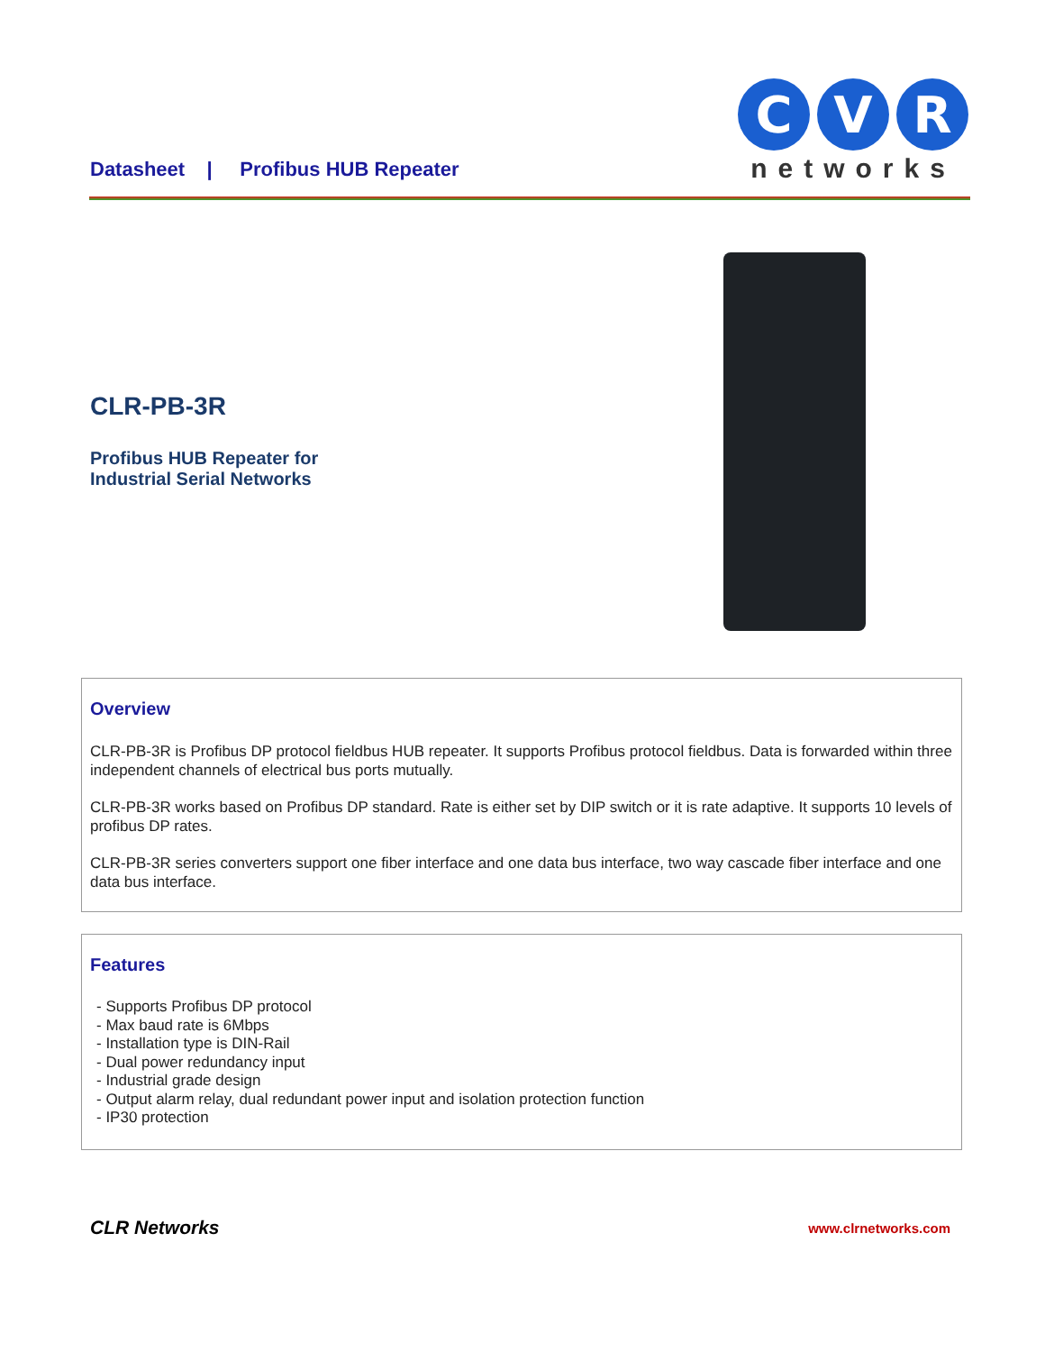Datasheet | Profibus HUB Repeater
C
V
R
networks
CLR-PB-3R
Profibus HUB Repeater for
Industrial Serial Networks
Overview
CLR-PB-3R is Profibus DP protocol fieldbus HUB repeater. It supports Profibus protocol fieldbus. Data is forwarded within three independent channels of electrical bus ports mutually.
CLR-PB-3R works based on Profibus DP standard. Rate is either set by DIP switch or it is rate adaptive. It supports 10 levels of profibus DP rates.
CLR-PB-3R series converters support one fiber interface and one data bus interface, two way cascade fiber interface and one data bus interface.
Features
- Supports Profibus DP protocol
- Max baud rate is 6Mbps
- Installation type is DIN-Rail
- Dual power redundancy input
- Industrial grade design
- Output alarm relay, dual redundant power input and isolation protection function
- IP30 protection
CLR Networks www.clrnetworks.com